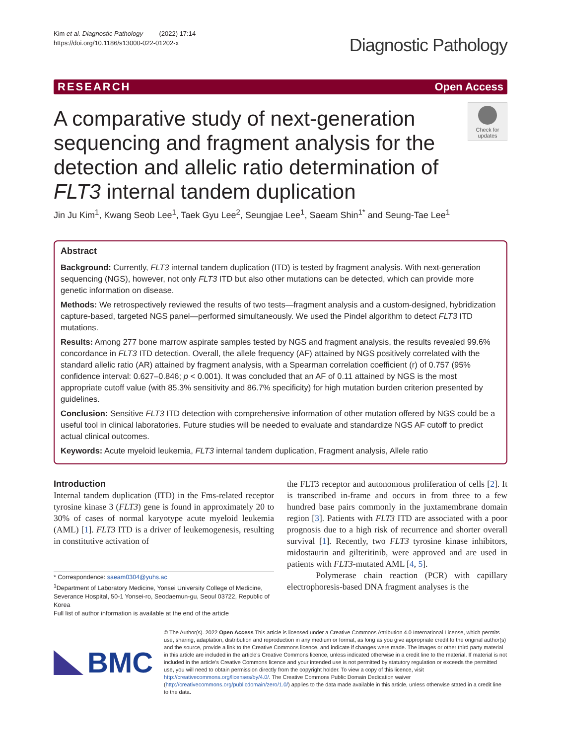Kim et al. Diagnostic Pathology (2022) 17:14
https://doi.org/10.1186/s13000-022-01202-x
Diagnostic Pathology
RESEARCH Open Access
A comparative study of next-generation sequencing and fragment analysis for the detection and allelic ratio determination of FLT3 internal tandem duplication
Check for
updates
Jin Ju Kim<sup>1</sup>, Kwang Seob Lee<sup>1</sup>, Taek Gyu Lee<sup>2</sup>, Seungjae Lee<sup>1</sup>, Saeam Shin<sup>1*</sup> and Seung-Tae Lee<sup>1</sup>
Abstract
Background: Currently, FLT3 internal tandem duplication (ITD) is tested by fragment analysis. With next-generation sequencing (NGS), however, not only FLT3 ITD but also other mutations can be detected, which can provide more genetic information on disease.
Methods: We retrospectively reviewed the results of two tests—fragment analysis and a custom-designed, hybridization capture-based, targeted NGS panel—performed simultaneously. We used the Pindel algorithm to detect FLT3 ITD mutations.
Results: Among 277 bone marrow aspirate samples tested by NGS and fragment analysis, the results revealed 99.6% concordance in FLT3 ITD detection. Overall, the allele frequency (AF) attained by NGS positively correlated with the standard allelic ratio (AR) attained by fragment analysis, with a Spearman correlation coefficient (r) of 0.757 (95% confidence interval: 0.627–0.846; p < 0.001). It was concluded that an AF of 0.11 attained by NGS is the most appropriate cutoff value (with 85.3% sensitivity and 86.7% specificity) for high mutation burden criterion presented by guidelines.
Conclusion: Sensitive FLT3 ITD detection with comprehensive information of other mutation offered by NGS could be a useful tool in clinical laboratories. Future studies will be needed to evaluate and standardize NGS AF cutoff to predict actual clinical outcomes.
Keywords: Acute myeloid leukemia, FLT3 internal tandem duplication, Fragment analysis, Allele ratio
Introduction
Internal tandem duplication (ITD) in the Fms-related receptor tyrosine kinase 3 (FLT3) gene is found in approximately 20 to 30% of cases of normal karyotype acute myeloid leukemia (AML) [1]. FLT3 ITD is a driver of leukemogenesis, resulting in constitutive activation of
* Correspondence: saeam0304@yuhs.ac
<sup>1</sup> Department of Laboratory Medicine, Yonsei University College of Medicine, Severance Hospital, 50-1 Yonsei-ro, Seodaemun-gu, Seoul 03722, Republic of Korea
Full list of author information is available at the end of the article
the FLT3 receptor and autonomous proliferation of cells [2]. It is transcribed in-frame and occurs in from three to a few hundred base pairs commonly in the juxtamembrane domain region [3]. Patients with FLT3 ITD are associated with a poor prognosis due to a high risk of recurrence and shorter overall survival [1]. Recently, two FLT3 tyrosine kinase inhibitors, midostaurin and gilteritinib, were approved and are used in patients with FLT3-mutated AML [4, 5].
Polymerase chain reaction (PCR) with capillary electrophoresis-based DNA fragment analyses is the
BMC
© The Author(s). 2022 Open Access This article is licensed under a Creative Commons Attribution 4.0 International License, which permits use, sharing, adaptation, distribution and reproduction in any medium or format, as long as you give appropriate credit to the original author(s) and the source, provide a link to the Creative Commons licence, and indicate if changes were made. The images or other third party material in this article are included in the article's Creative Commons licence, unless indicated otherwise in a credit line to the material. If material is not included in the article's Creative Commons licence and your intended use is not permitted by statutory regulation or exceeds the permitted use, you will need to obtain permission directly from the copyright holder. To view a copy of this licence, visit http://creativecommons.org/licenses/by/4.0/. The Creative Commons Public Domain Dedication waiver (http://creativecommons.org/publicdomain/zero/1.0/) applies to the data made available in this article, unless otherwise stated in a credit line to the data.